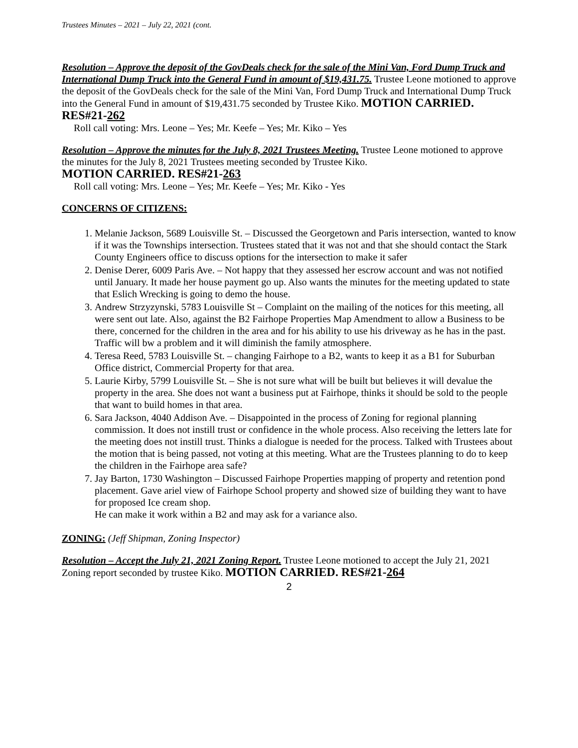Trustees Minutes – 2021 – July 22, 2021 (cont.
Resolution – Approve the deposit of the GovDeals check for the sale of the Mini Van, Ford Dump Truck and International Dump Truck into the General Fund in amount of $19,431.75. Trustee Leone motioned to approve the deposit of the GovDeals check for the sale of the Mini Van, Ford Dump Truck and International Dump Truck into the General Fund in amount of $19,431.75 seconded by Trustee Kiko. MOTION CARRIED. RES#21-262
Roll call voting: Mrs. Leone – Yes; Mr. Keefe – Yes; Mr. Kiko – Yes
Resolution – Approve the minutes for the July 8, 2021 Trustees Meeting. Trustee Leone motioned to approve the minutes for the July 8, 2021 Trustees meeting seconded by Trustee Kiko.
MOTION CARRIED. RES#21-263
Roll call voting: Mrs. Leone – Yes; Mr. Keefe – Yes; Mr. Kiko - Yes
CONCERNS OF CITIZENS:
1. Melanie Jackson, 5689 Louisville St. – Discussed the Georgetown and Paris intersection, wanted to know if it was the Townships intersection. Trustees stated that it was not and that she should contact the Stark County Engineers office to discuss options for the intersection to make it safer
2. Denise Derer, 6009 Paris Ave. – Not happy that they assessed her escrow account and was not notified until January. It made her house payment go up. Also wants the minutes for the meeting updated to state that Eslich Wrecking is going to demo the house.
3. Andrew Strzyzynski, 5783 Louisville St – Complaint on the mailing of the notices for this meeting, all were sent out late. Also, against the B2 Fairhope Properties Map Amendment to allow a Business to be there, concerned for the children in the area and for his ability to use his driveway as he has in the past. Traffic will bw a problem and it will diminish the family atmosphere.
4. Teresa Reed, 5783 Louisville St. – changing Fairhope to a B2, wants to keep it as a B1 for Suburban Office district, Commercial Property for that area.
5. Laurie Kirby, 5799 Louisville St. – She is not sure what will be built but believes it will devalue the property in the area. She does not want a business put at Fairhope, thinks it should be sold to the people that want to build homes in that area.
6. Sara Jackson, 4040 Addison Ave. – Disappointed in the process of Zoning for regional planning commission. It does not instill trust or confidence in the whole process. Also receiving the letters late for the meeting does not instill trust. Thinks a dialogue is needed for the process. Talked with Trustees about the motion that is being passed, not voting at this meeting. What are the Trustees planning to do to keep the children in the Fairhope area safe?
7. Jay Barton, 1730 Washington – Discussed Fairhope Properties mapping of property and retention pond placement. Gave ariel view of Fairhope School property and showed size of building they want to have for proposed Ice cream shop.
He can make it work within a B2 and may ask for a variance also.
ZONING: (Jeff Shipman, Zoning Inspector)
Resolution – Accept the July 21, 2021 Zoning Report. Trustee Leone motioned to accept the July 21, 2021 Zoning report seconded by trustee Kiko. MOTION CARRIED. RES#21-264
2